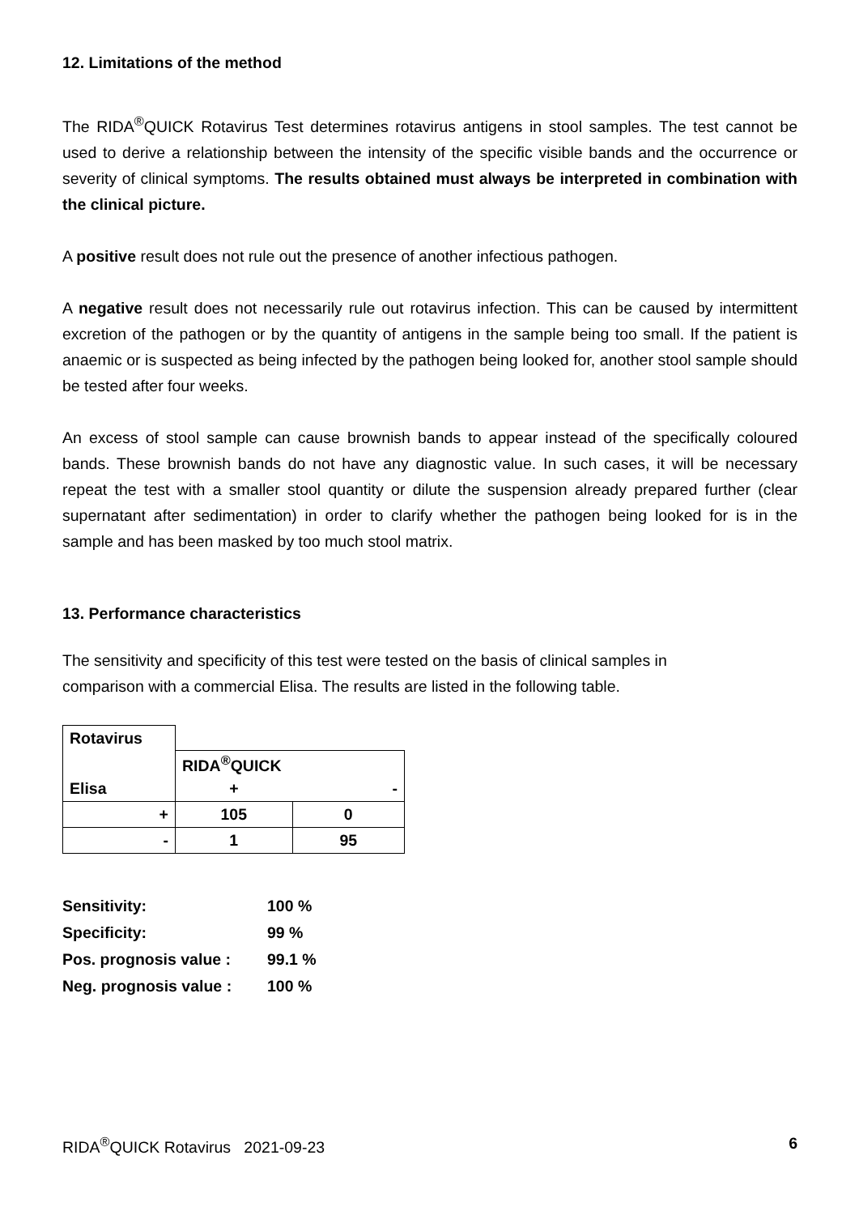12. Limitations of the method
The RIDA<sup>®</sup>QUICK Rotavirus Test determines rotavirus antigens in stool samples. The test cannot be used to derive a relationship between the intensity of the specific visible bands and the occurrence or severity of clinical symptoms. The results obtained must always be interpreted in combination with the clinical picture.
A positive result does not rule out the presence of another infectious pathogen.
A negative result does not necessarily rule out rotavirus infection. This can be caused by intermittent excretion of the pathogen or by the quantity of antigens in the sample being too small. If the patient is anaemic or is suspected as being infected by the pathogen being looked for, another stool sample should be tested after four weeks.
An excess of stool sample can cause brownish bands to appear instead of the specifically coloured bands. These brownish bands do not have any diagnostic value. In such cases, it will be necessary repeat the test with a smaller stool quantity or dilute the suspension already prepared further (clear supernatant after sedimentation) in order to clarify whether the pathogen being looked for is in the sample and has been masked by too much stool matrix.
13. Performance characteristics
The sensitivity and specificity of this test were tested on the basis of clinical samples in comparison with a commercial Elisa. The results are listed in the following table.
| Rotavirus | | |
| | RIDA<sup>®</sup>QUICK | |
| Elisa | + | - |
| + | 105 | 0 |
| - | 1 | 95 |
| Sensitivity: | 100 % |
| Specificity: | 99 % |
| Pos. prognosis value : | 99.1 % |
| Neg. prognosis value : | 100 % |
RIDA<sup>®</sup>QUICK Rotavirus 2021-09-23 6